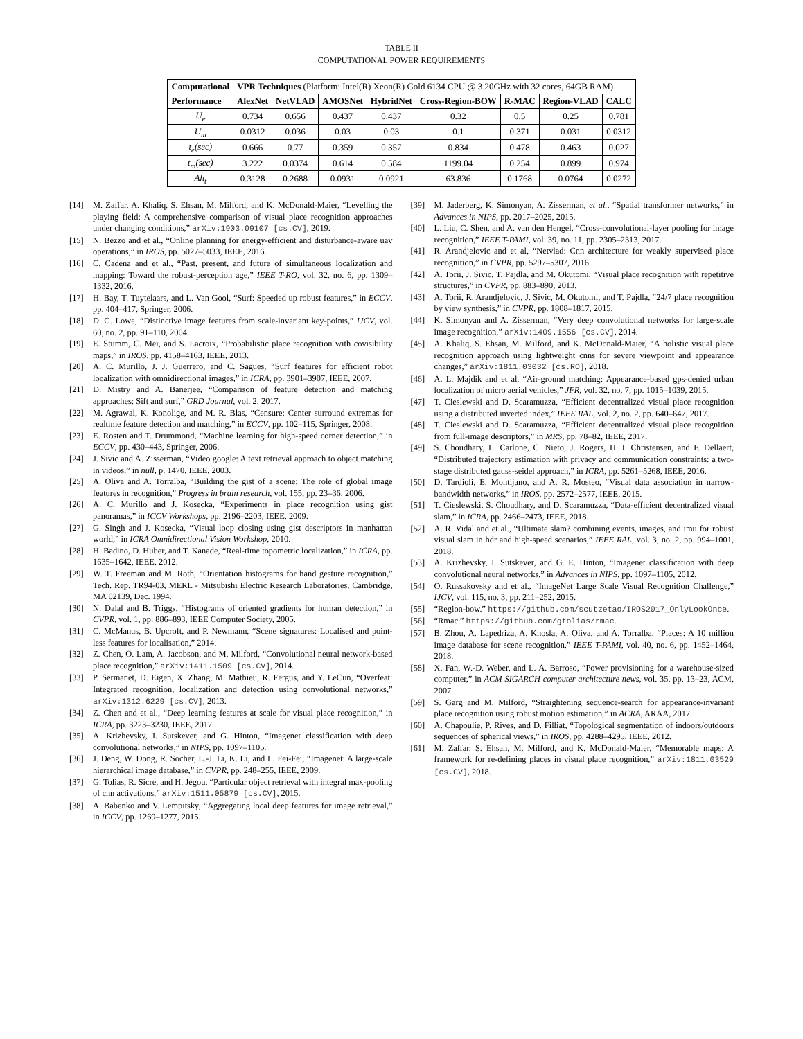TABLE II
COMPUTATIONAL POWER REQUIREMENTS
| Computational | VPR Techniques (Platform: Intel(R) Xeon(R) Gold 6134 CPU @ 3.20GHz with 32 cores, 64GB RAM) | | | | | | | |
| Performance | AlexNet | NetVLAD | AMOSNet | HybridNet | Cross-Region-BOW | R-MAC | Region-VLAD | CALC |
| U<sub>e</sub> | 0.734 | 0.656 | 0.437 | 0.437 | 0.32 | 0.5 | 0.25 | 0.781 |
| U<sub>m</sub> | 0.0312 | 0.036 | 0.03 | 0.03 | 0.1 | 0.371 | 0.031 | 0.0312 |
| t<sub>e</sub>(sec) | 0.666 | 0.77 | 0.359 | 0.357 | 0.834 | 0.478 | 0.463 | 0.027 |
| t<sub>m</sub>(sec) | 3.222 | 0.0374 | 0.614 | 0.584 | 1199.04 | 0.254 | 0.899 | 0.974 |
| Ah<sub>t</sub> | 0.3128 | 0.2688 | 0.0931 | 0.0921 | 63.836 | 0.1768 | 0.0764 | 0.0272 |
[14] M. Zaffar, A. Khaliq, S. Ehsan, M. Milford, and K. McDonald-Maier, “Levelling the playing field: A comprehensive comparison of visual place recognition approaches under changing conditions,” arXiv:1903.09107 [cs.CV], 2019.
[15] N. Bezzo and et al., “Online planning for energy-efficient and disturbance-aware uav operations,” in IROS, pp. 5027–5033, IEEE, 2016.
[16] C. Cadena and et al., “Past, present, and future of simultaneous localization and mapping: Toward the robust-perception age,” IEEE T-RO, vol. 32, no. 6, pp. 1309–1332, 2016.
[17] H. Bay, T. Tuytelaars, and L. Van Gool, “Surf: Speeded up robust features,” in ECCV, pp. 404–417, Springer, 2006.
[18] D. G. Lowe, “Distinctive image features from scale-invariant key-points,” IJCV, vol. 60, no. 2, pp. 91–110, 2004.
[19] E. Stumm, C. Mei, and S. Lacroix, “Probabilistic place recognition with covisibility maps,” in IROS, pp. 4158–4163, IEEE, 2013.
[20] A. C. Murillo, J. J. Guerrero, and C. Sagues, “Surf features for efficient robot localization with omnidirectional images,” in ICRA, pp. 3901–3907, IEEE, 2007.
[21] D. Mistry and A. Banerjee, “Comparison of feature detection and matching approaches: Sift and surf,” GRD Journal, vol. 2, 2017.
[22] M. Agrawal, K. Konolige, and M. R. Blas, “Censure: Center surround extremas for realtime feature detection and matching,” in ECCV, pp. 102–115, Springer, 2008.
[23] E. Rosten and T. Drummond, “Machine learning for high-speed corner detection,” in ECCV, pp. 430–443, Springer, 2006.
[24] J. Sivic and A. Zisserman, “Video google: A text retrieval approach to object matching in videos,” in null, p. 1470, IEEE, 2003.
[25] A. Oliva and A. Torralba, “Building the gist of a scene: The role of global image features in recognition,” Progress in brain research, vol. 155, pp. 23–36, 2006.
[26] A. C. Murillo and J. Kosecka, “Experiments in place recognition using gist panoramas,” in ICCV Workshops, pp. 2196–2203, IEEE, 2009.
[27] G. Singh and J. Kosecka, “Visual loop closing using gist descriptors in manhattan world,” in ICRA Omnidirectional Vision Workshop, 2010.
[28] H. Badino, D. Huber, and T. Kanade, “Real-time topometric localization,” in ICRA, pp. 1635–1642, IEEE, 2012.
[29] W. T. Freeman and M. Roth, “Orientation histograms for hand gesture recognition,” Tech. Rep. TR94-03, MERL - Mitsubishi Electric Research Laboratories, Cambridge, MA 02139, Dec. 1994.
[30] N. Dalal and B. Triggs, “Histograms of oriented gradients for human detection,” in CVPR, vol. 1, pp. 886–893, IEEE Computer Society, 2005.
[31] C. McManus, B. Upcroft, and P. Newmann, “Scene signatures: Localised and point-less features for localisation,” 2014.
[32] Z. Chen, O. Lam, A. Jacobson, and M. Milford, “Convolutional neural network-based place recognition,” arXiv:1411.1509 [cs.CV], 2014.
[33] P. Sermanet, D. Eigen, X. Zhang, M. Mathieu, R. Fergus, and Y. LeCun, “Overfeat: Integrated recognition, localization and detection using convolutional networks,” arXiv:1312.6229 [cs.CV], 2013.
[34] Z. Chen and et al., “Deep learning features at scale for visual place recognition,” in ICRA, pp. 3223–3230, IEEE, 2017.
[35] A. Krizhevsky, I. Sutskever, and G. Hinton, “Imagenet classification with deep convolutional networks,” in NIPS, pp. 1097–1105.
[36] J. Deng, W. Dong, R. Socher, L.-J. Li, K. Li, and L. Fei-Fei, “Imagenet: A large-scale hierarchical image database,” in CVPR, pp. 248–255, IEEE, 2009.
[37] G. Tolias, R. Sicre, and H. Jégou, “Particular object retrieval with integral max-pooling of cnn activations,” arXiv:1511.05879 [cs.CV], 2015.
[38] A. Babenko and V. Lempitsky, “Aggregating local deep features for image retrieval,” in ICCV, pp. 1269–1277, 2015.
[39] M. Jaderberg, K. Simonyan, A. Zisserman, et al., “Spatial transformer networks,” in Advances in NIPS, pp. 2017–2025, 2015.
[40] L. Liu, C. Shen, and A. van den Hengel, “Cross-convolutional-layer pooling for image recognition,” IEEE T-PAMI, vol. 39, no. 11, pp. 2305–2313, 2017.
[41] R. Arandjelovic and et al, “Netvlad: Cnn architecture for weakly supervised place recognition,” in CVPR, pp. 5297–5307, 2016.
[42] A. Torii, J. Sivic, T. Pajdla, and M. Okutomi, “Visual place recognition with repetitive structures,” in CVPR, pp. 883–890, 2013.
[43] A. Torii, R. Arandjelovic, J. Sivic, M. Okutomi, and T. Pajdla, “24/7 place recognition by view synthesis,” in CVPR, pp. 1808–1817, 2015.
[44] K. Simonyan and A. Zisserman, “Very deep convolutional networks for large-scale image recognition,” arXiv:1409.1556 [cs.CV], 2014.
[45] A. Khaliq, S. Ehsan, M. Milford, and K. McDonald-Maier, “A holistic visual place recognition approach using lightweight cnns for severe viewpoint and appearance changes,” arXiv:1811.03032 [cs.RO], 2018.
[46] A. L. Majdik and et al, “Air-ground matching: Appearance-based gps-denied urban localization of micro aerial vehicles,” JFR, vol. 32, no. 7, pp. 1015–1039, 2015.
[47] T. Cieslewski and D. Scaramuzza, “Efficient decentralized visual place recognition using a distributed inverted index,” IEEE RAL, vol. 2, no. 2, pp. 640–647, 2017.
[48] T. Cieslewski and D. Scaramuzza, “Efficient decentralized visual place recognition from full-image descriptors,” in MRS, pp. 78–82, IEEE, 2017.
[49] S. Choudhary, L. Carlone, C. Nieto, J. Rogers, H. I. Christensen, and F. Dellaert, “Distributed trajectory estimation with privacy and communication constraints: a two-stage distributed gauss-seidel approach,” in ICRA, pp. 5261–5268, IEEE, 2016.
[50] D. Tardioli, E. Montijano, and A. R. Mosteo, “Visual data association in narrow-bandwidth networks,” in IROS, pp. 2572–2577, IEEE, 2015.
[51] T. Cieslewski, S. Choudhary, and D. Scaramuzza, “Data-efficient decentralized visual slam,” in ICRA, pp. 2466–2473, IEEE, 2018.
[52] A. R. Vidal and et al., “Ultimate slam? combining events, images, and imu for robust visual slam in hdr and high-speed scenarios,” IEEE RAL, vol. 3, no. 2, pp. 994–1001, 2018.
[53] A. Krizhevsky, I. Sutskever, and G. E. Hinton, “Imagenet classification with deep convolutional neural networks,” in Advances in NIPS, pp. 1097–1105, 2012.
[54] O. Russakovsky and et al., “ImageNet Large Scale Visual Recognition Challenge,” IJCV, vol. 115, no. 3, pp. 211–252, 2015.
[55] “Region-bow.” https://github.com/scutzetao/IROS2017_OnlyLookOnce.
[56] “Rmac.” https://github.com/gtolias/rmac.
[57] B. Zhou, A. Lapedriza, A. Khosla, A. Oliva, and A. Torralba, “Places: A 10 million image database for scene recognition,” IEEE T-PAMI, vol. 40, no. 6, pp. 1452–1464, 2018.
[58] X. Fan, W.-D. Weber, and L. A. Barroso, “Power provisioning for a warehouse-sized computer,” in ACM SIGARCH computer architecture news, vol. 35, pp. 13–23, ACM, 2007.
[59] S. Garg and M. Milford, “Straightening sequence-search for appearance-invariant place recognition using robust motion estimation,” in ACRA, ARAA, 2017.
[60] A. Chapoulie, P. Rives, and D. Filliat, “Topological segmentation of indoors/outdoors sequences of spherical views,” in IROS, pp. 4288–4295, IEEE, 2012.
[61] M. Zaffar, S. Ehsan, M. Milford, and K. McDonald-Maier, “Memorable maps: A framework for re-defining places in visual place recognition,” arXiv:1811.03529 [cs.CV], 2018.